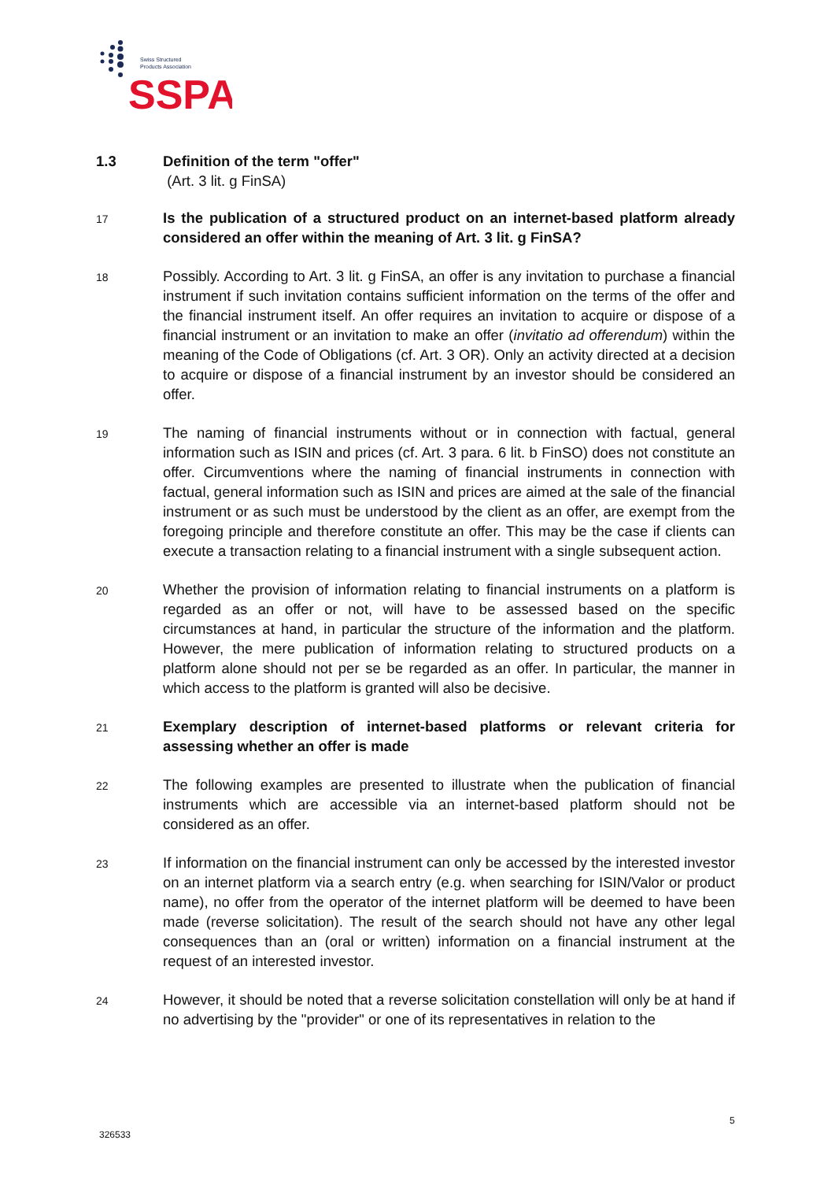Swiss Structured
Products Association
SSPA
1.3 Definition of the term "offer"
(Art. 3 lit. g FinSA)
17
Is the publication of a structured product on an internet-based platform already considered an offer within the meaning of Art. 3 lit. g FinSA?
18
Possibly. According to Art. 3 lit. g FinSA, an offer is any invitation to purchase a financial instrument if such invitation contains sufficient information on the terms of the offer and the financial instrument itself. An offer requires an invitation to acquire or dispose of a financial instrument or an invitation to make an offer (invitatio ad offerendum) within the meaning of the Code of Obligations (cf. Art. 3 OR). Only an activity directed at a decision to acquire or dispose of a financial instrument by an investor should be considered an offer.
19
The naming of financial instruments without or in connection with factual, general information such as ISIN and prices (cf. Art. 3 para. 6 lit. b FinSO) does not constitute an offer. Circumventions where the naming of financial instruments in connection with factual, general information such as ISIN and prices are aimed at the sale of the financial instrument or as such must be understood by the client as an offer, are exempt from the foregoing principle and therefore constitute an offer. This may be the case if clients can execute a transaction relating to a financial instrument with a single subsequent action.
20
Whether the provision of information relating to financial instruments on a platform is regarded as an offer or not, will have to be assessed based on the specific circumstances at hand, in particular the structure of the information and the platform. However, the mere publication of information relating to structured products on a platform alone should not per se be regarded as an offer. In particular, the manner in which access to the platform is granted will also be decisive.
21
Exemplary description of internet-based platforms or relevant criteria for assessing whether an offer is made
22
The following examples are presented to illustrate when the publication of financial instruments which are accessible via an internet-based platform should not be considered as an offer.
23
If information on the financial instrument can only be accessed by the interested investor on an internet platform via a search entry (e.g. when searching for ISIN/Valor or product name), no offer from the operator of the internet platform will be deemed to have been made (reverse solicitation). The result of the search should not have any other legal consequences than an (oral or written) information on a financial instrument at the request of an interested investor.
24
However, it should be noted that a reverse solicitation constellation will only be at hand if no advertising by the "provider" or one of its representatives in relation to the
5
326533